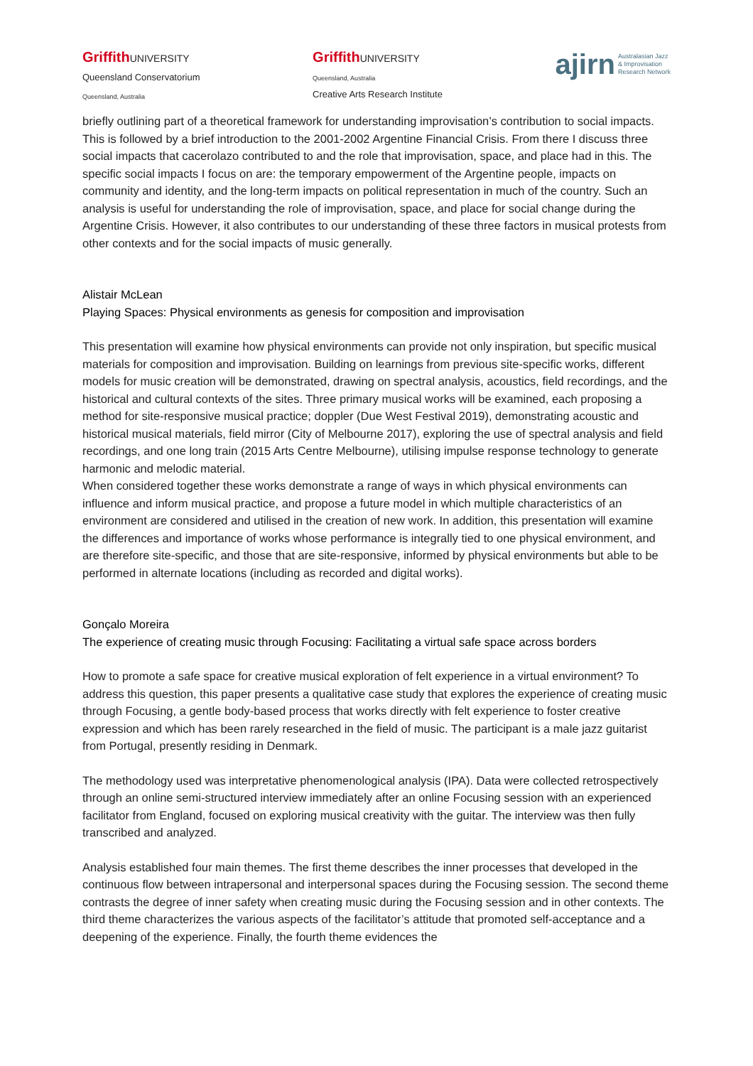Griffith UNIVERSITY
Queensland Conservatorium
Queensland, Australia
Griffith UNIVERSITY
Queensland, Australia
Creative Arts Research Institute
ajirn Australasian Jazz
& Improvisation
Research Network
briefly outlining part of a theoretical framework for understanding improvisation’s contribution to social impacts. This is followed by a brief introduction to the 2001-2002 Argentine Financial Crisis. From there I discuss three social impacts that cacerolazo contributed to and the role that improvisation, space, and place had in this. The specific social impacts I focus on are: the temporary empowerment of the Argentine people, impacts on community and identity, and the long-term impacts on political representation in much of the country. Such an analysis is useful for understanding the role of improvisation, space, and place for social change during the Argentine Crisis. However, it also contributes to our understanding of these three factors in musical protests from other contexts and for the social impacts of music generally.
Alistair McLean
Playing Spaces: Physical environments as genesis for composition and improvisation
This presentation will examine how physical environments can provide not only inspiration, but specific musical materials for composition and improvisation. Building on learnings from previous site-specific works, different models for music creation will be demonstrated, drawing on spectral analysis, acoustics, field recordings, and the historical and cultural contexts of the sites. Three primary musical works will be examined, each proposing a method for site-responsive musical practice; doppler (Due West Festival 2019), demonstrating acoustic and historical musical materials, field mirror (City of Melbourne 2017), exploring the use of spectral analysis and field recordings, and one long train (2015 Arts Centre Melbourne), utilising impulse response technology to generate harmonic and melodic material.
When considered together these works demonstrate a range of ways in which physical environments can influence and inform musical practice, and propose a future model in which multiple characteristics of an environment are considered and utilised in the creation of new work. In addition, this presentation will examine the differences and importance of works whose performance is integrally tied to one physical environment, and are therefore site-specific, and those that are site-responsive, informed by physical environments but able to be performed in alternate locations (including as recorded and digital works).
Gonçalo Moreira
The experience of creating music through Focusing: Facilitating a virtual safe space across borders
How to promote a safe space for creative musical exploration of felt experience in a virtual environment? To address this question, this paper presents a qualitative case study that explores the experience of creating music through Focusing, a gentle body-based process that works directly with felt experience to foster creative expression and which has been rarely researched in the field of music. The participant is a male jazz guitarist from Portugal, presently residing in Denmark.
The methodology used was interpretative phenomenological analysis (IPA). Data were collected retrospectively through an online semi-structured interview immediately after an online Focusing session with an experienced facilitator from England, focused on exploring musical creativity with the guitar. The interview was then fully transcribed and analyzed.
Analysis established four main themes. The first theme describes the inner processes that developed in the continuous flow between intrapersonal and interpersonal spaces during the Focusing session. The second theme contrasts the degree of inner safety when creating music during the Focusing session and in other contexts. The third theme characterizes the various aspects of the facilitator’s attitude that promoted self-acceptance and a deepening of the experience. Finally, the fourth theme evidences the